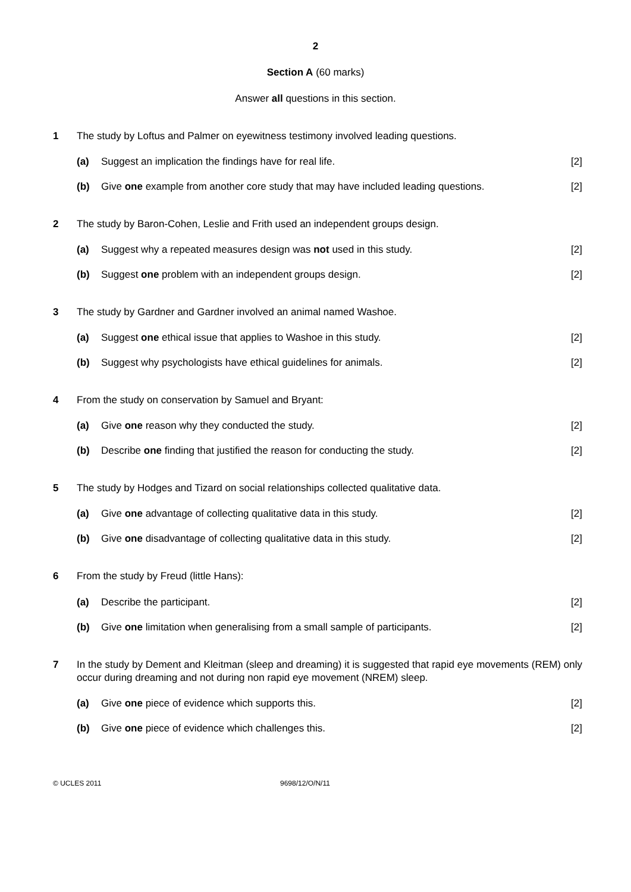2
Section A (60 marks)
Answer all questions in this section.
1 The study by Loftus and Palmer on eyewitness testimony involved leading questions.
(a) Suggest an implication the findings have for real life. [2]
(b) Give one example from another core study that may have included leading questions. [2]
2 The study by Baron-Cohen, Leslie and Frith used an independent groups design.
(a) Suggest why a repeated measures design was not used in this study. [2]
(b) Suggest one problem with an independent groups design. [2]
3 The study by Gardner and Gardner involved an animal named Washoe.
(a) Suggest one ethical issue that applies to Washoe in this study. [2]
(b) Suggest why psychologists have ethical guidelines for animals. [2]
4 From the study on conservation by Samuel and Bryant:
(a) Give one reason why they conducted the study. [2]
(b) Describe one finding that justified the reason for conducting the study. [2]
5 The study by Hodges and Tizard on social relationships collected qualitative data.
(a) Give one advantage of collecting qualitative data in this study. [2]
(b) Give one disadvantage of collecting qualitative data in this study. [2]
6 From the study by Freud (little Hans):
(a) Describe the participant. [2]
(b) Give one limitation when generalising from a small sample of participants. [2]
7 In the study by Dement and Kleitman (sleep and dreaming) it is suggested that rapid eye movements (REM) only occur during dreaming and not during non rapid eye movement (NREM) sleep.
(a) Give one piece of evidence which supports this. [2]
(b) Give one piece of evidence which challenges this. [2]
© UCLES 2011 9698/12/O/N/11